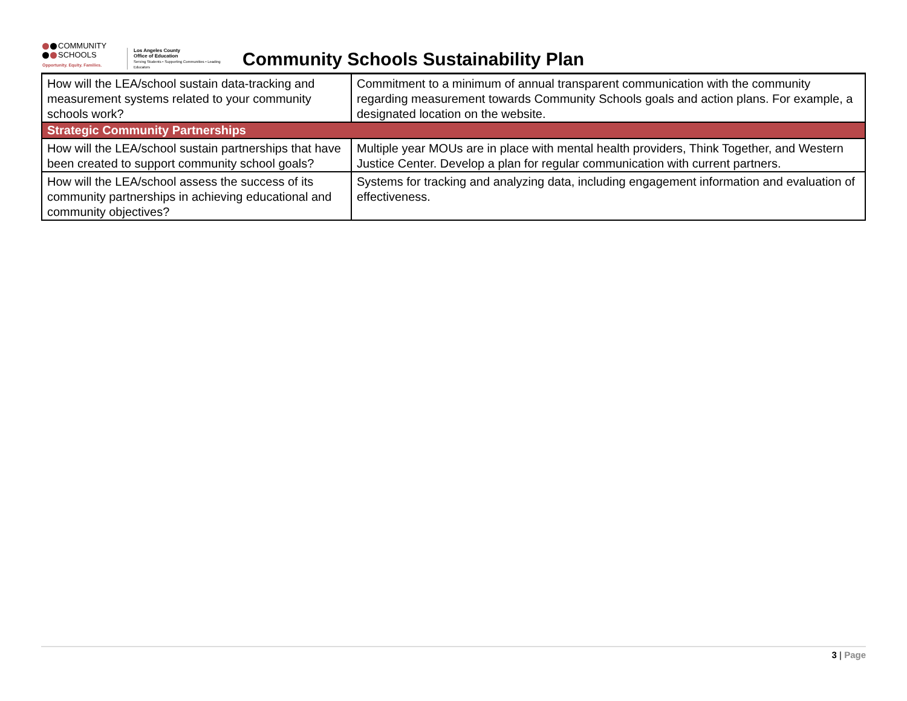COMMUNITY
SCHOOLS
Opportunity. Equity. Families.
Los Angeles County
Office of Education
Serving Students • Supporting Communities • Leading Educators
Community Schools Sustainability Plan
| How will the LEA/school sustain data-tracking and measurement systems related to your community schools work? | Commitment to a minimum of annual transparent communication with the community regarding measurement towards Community Schools goals and action plans. For example, a designated location on the website. |
| Strategic Community Partnerships | |
| How will the LEA/school sustain partnerships that have been created to support community school goals? | Multiple year MOUs are in place with mental health providers, Think Together, and Western Justice Center. Develop a plan for regular communication with current partners. |
| How will the LEA/school assess the success of its community partnerships in achieving educational and community objectives? | Systems for tracking and analyzing data, including engagement information and evaluation of effectiveness. |
3 | Page